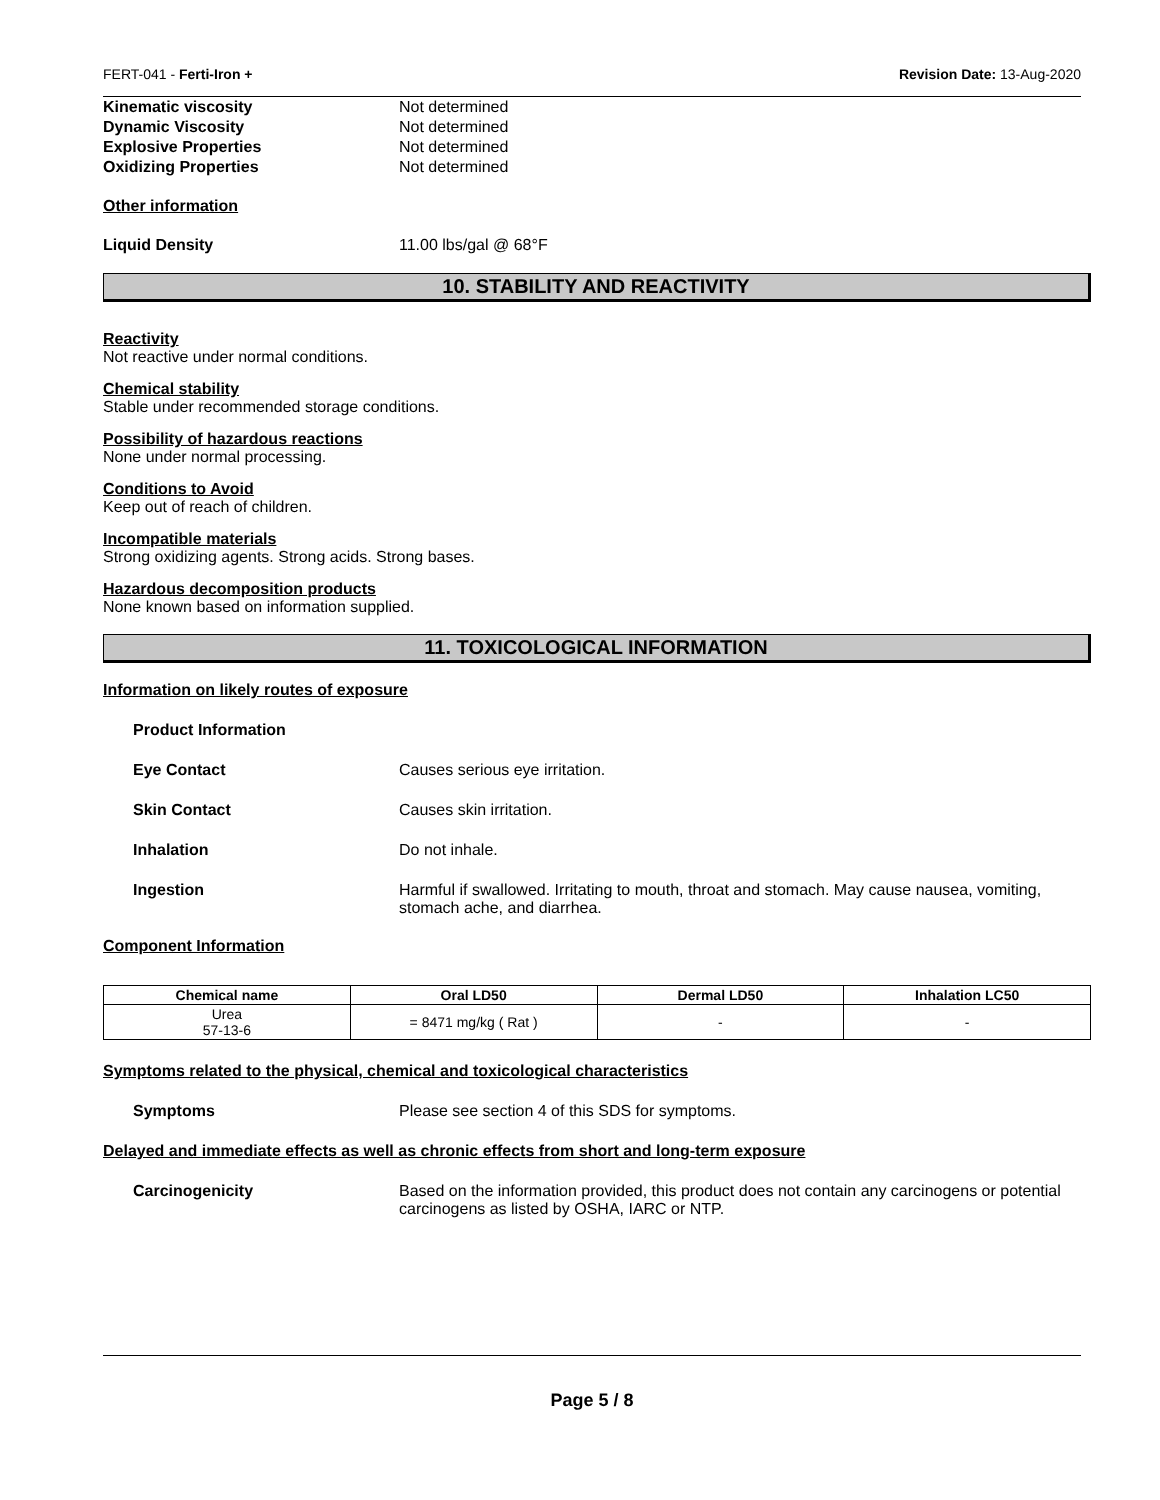FERT-041 - Ferti-Iron + Revision Date: 13-Aug-2020
Kinematic viscosity Not determined
Dynamic Viscosity Not determined
Explosive Properties Not determined
Oxidizing Properties Not determined
Other information
Liquid Density 11.00 lbs/gal @ 68°F
10. STABILITY AND REACTIVITY
Reactivity
Not reactive under normal conditions.
Chemical stability
Stable under recommended storage conditions.
Possibility of hazardous reactions
None under normal processing.
Conditions to Avoid
Keep out of reach of children.
Incompatible materials
Strong oxidizing agents. Strong acids. Strong bases.
Hazardous decomposition products
None known based on information supplied.
11. TOXICOLOGICAL INFORMATION
Information on likely routes of exposure
Product Information
Eye Contact Causes serious eye irritation.
Skin Contact Causes skin irritation.
Inhalation Do not inhale.
Ingestion Harmful if swallowed. Irritating to mouth, throat and stomach. May cause nausea, vomiting, stomach ache, and diarrhea.
Component Information
| Chemical name | Oral LD50 | Dermal LD50 | Inhalation LC50 |
| --- | --- | --- | --- |
| Urea 57-13-6 | = 8471 mg/kg ( Rat ) | - | - |
Symptoms related to the physical, chemical and toxicological characteristics
Symptoms Please see section 4 of this SDS for symptoms.
Delayed and immediate effects as well as chronic effects from short and long-term exposure
Carcinogenicity Based on the information provided, this product does not contain any carcinogens or potential carcinogens as listed by OSHA, IARC or NTP.
Page 5 / 8